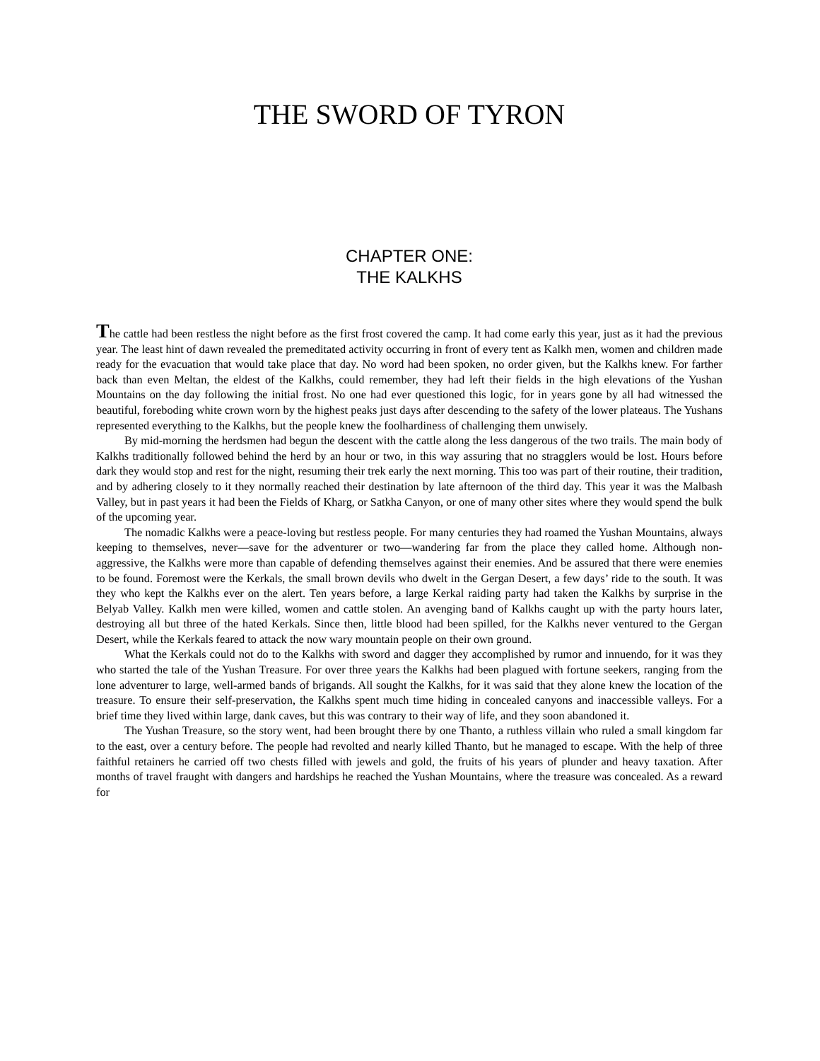THE SWORD OF TYRON
CHAPTER ONE:
THE KALKHS
The cattle had been restless the night before as the first frost covered the camp. It had come early this year, just as it had the previous year. The least hint of dawn revealed the premeditated activity occurring in front of every tent as Kalkh men, women and children made ready for the evacuation that would take place that day. No word had been spoken, no order given, but the Kalkhs knew. For farther back than even Meltan, the eldest of the Kalkhs, could remember, they had left their fields in the high elevations of the Yushan Mountains on the day following the initial frost. No one had ever questioned this logic, for in years gone by all had witnessed the beautiful, foreboding white crown worn by the highest peaks just days after descending to the safety of the lower plateaus. The Yushans represented everything to the Kalkhs, but the people knew the foolhardiness of challenging them unwisely.
By mid-morning the herdsmen had begun the descent with the cattle along the less dangerous of the two trails. The main body of Kalkhs traditionally followed behind the herd by an hour or two, in this way assuring that no stragglers would be lost. Hours before dark they would stop and rest for the night, resuming their trek early the next morning. This too was part of their routine, their tradition, and by adhering closely to it they normally reached their destination by late afternoon of the third day. This year it was the Malbash Valley, but in past years it had been the Fields of Kharg, or Satkha Canyon, or one of many other sites where they would spend the bulk of the upcoming year.
The nomadic Kalkhs were a peace-loving but restless people. For many centuries they had roamed the Yushan Mountains, always keeping to themselves, never—save for the adventurer or two—wandering far from the place they called home. Although non-aggressive, the Kalkhs were more than capable of defending themselves against their enemies. And be assured that there were enemies to be found. Foremost were the Kerkals, the small brown devils who dwelt in the Gergan Desert, a few days’ ride to the south. It was they who kept the Kalkhs ever on the alert. Ten years before, a large Kerkal raiding party had taken the Kalkhs by surprise in the Belyab Valley. Kalkh men were killed, women and cattle stolen. An avenging band of Kalkhs caught up with the party hours later, destroying all but three of the hated Kerkals. Since then, little blood had been spilled, for the Kalkhs never ventured to the Gergan Desert, while the Kerkals feared to attack the now wary mountain people on their own ground.
What the Kerkals could not do to the Kalkhs with sword and dagger they accomplished by rumor and innuendo, for it was they who started the tale of the Yushan Treasure. For over three years the Kalkhs had been plagued with fortune seekers, ranging from the lone adventurer to large, well-armed bands of brigands. All sought the Kalkhs, for it was said that they alone knew the location of the treasure. To ensure their self-preservation, the Kalkhs spent much time hiding in concealed canyons and inaccessible valleys. For a brief time they lived within large, dank caves, but this was contrary to their way of life, and they soon abandoned it.
The Yushan Treasure, so the story went, had been brought there by one Thanto, a ruthless villain who ruled a small kingdom far to the east, over a century before. The people had revolted and nearly killed Thanto, but he managed to escape. With the help of three faithful retainers he carried off two chests filled with jewels and gold, the fruits of his years of plunder and heavy taxation. After months of travel fraught with dangers and hardships he reached the Yushan Mountains, where the treasure was concealed. As a reward for